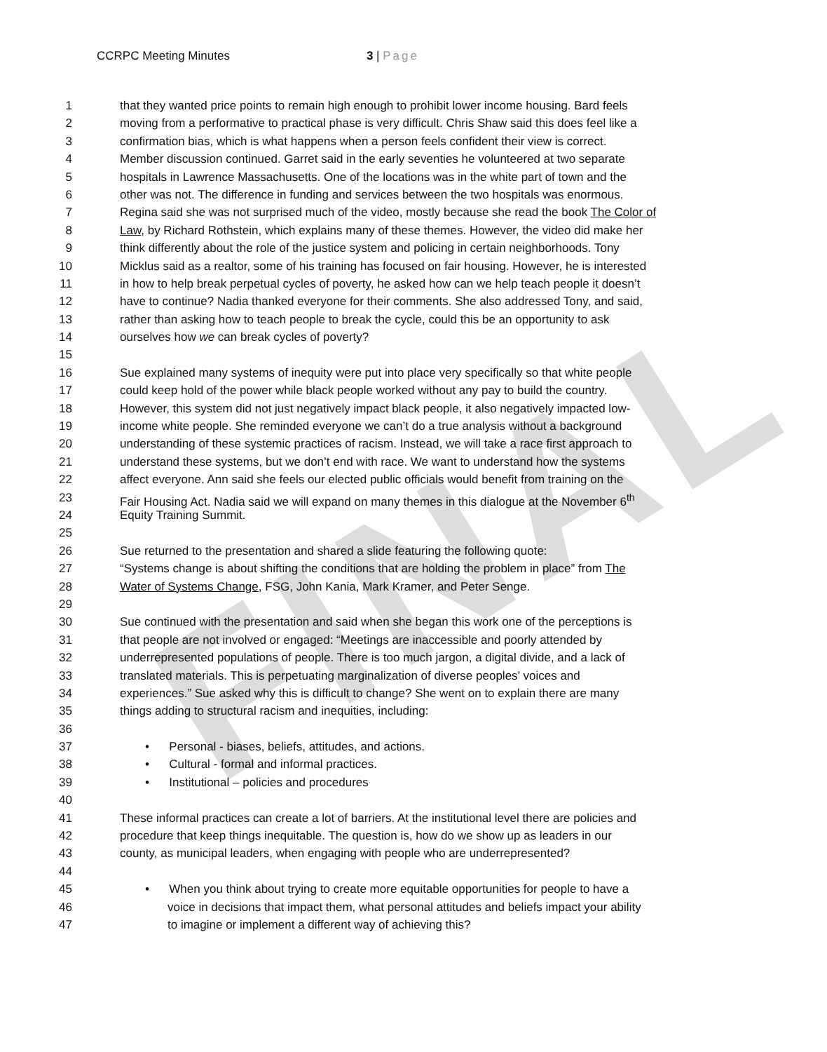FINAL
CCRPC Meeting Minutes 3 | Page
1 that they wanted price points to remain high enough to prohibit lower income housing. Bard feels
2 moving from a performative to practical phase is very difficult. Chris Shaw said this does feel like a
3 confirmation bias, which is what happens when a person feels confident their view is correct.
4 Member discussion continued. Garret said in the early seventies he volunteered at two separate
5 hospitals in Lawrence Massachusetts. One of the locations was in the white part of town and the
6 other was not. The difference in funding and services between the two hospitals was enormous.
7 Regina said she was not surprised much of the video, mostly because she read the book The Color of
8 Law, by Richard Rothstein, which explains many of these themes. However, the video did make her
9 think differently about the role of the justice system and policing in certain neighborhoods. Tony
10 Micklus said as a realtor, some of his training has focused on fair housing. However, he is interested
11 in how to help break perpetual cycles of poverty, he asked how can we help teach people it doesn’t
12 have to continue? Nadia thanked everyone for their comments. She also addressed Tony, and said,
13 rather than asking how to teach people to break the cycle, could this be an opportunity to ask
14 ourselves how we can break cycles of poverty?
15
16 Sue explained many systems of inequity were put into place very specifically so that white people
17 could keep hold of the power while black people worked without any pay to build the country.
18 However, this system did not just negatively impact black people, it also negatively impacted low-
19 income white people. She reminded everyone we can’t do a true analysis without a background
20 understanding of these systemic practices of racism. Instead, we will take a race first approach to
21 understand these systems, but we don’t end with race. We want to understand how the systems
22 affect everyone. Ann said she feels our elected public officials would benefit from training on the
23 Fair Housing Act. Nadia said we will expand on many themes in this dialogue at the November 6<sup>th</sup>
24 Equity Training Summit.
25
26 Sue returned to the presentation and shared a slide featuring the following quote:
27 “Systems change is about shifting the conditions that are holding the problem in place” from The
28 Water of Systems Change, FSG, John Kania, Mark Kramer, and Peter Senge.
29
30 Sue continued with the presentation and said when she began this work one of the perceptions is
31 that people are not involved or engaged: “Meetings are inaccessible and poorly attended by
32 underrepresented populations of people. There is too much jargon, a digital divide, and a lack of
33 translated materials. This is perpetuating marginalization of diverse peoples’ voices and
34 experiences.” Sue asked why this is difficult to change? She went on to explain there are many
35 things adding to structural racism and inequities, including:
36
37 • Personal - biases, beliefs, attitudes, and actions.
38 • Cultural - formal and informal practices.
39 • Institutional – policies and procedures
40
41 These informal practices can create a lot of barriers. At the institutional level there are policies and
42 procedure that keep things inequitable. The question is, how do we show up as leaders in our
43 county, as municipal leaders, when engaging with people who are underrepresented?
44
45 • When you think about trying to create more equitable opportunities for people to have a
46 voice in decisions that impact them, what personal attitudes and beliefs impact your ability
47 to imagine or implement a different way of achieving this?